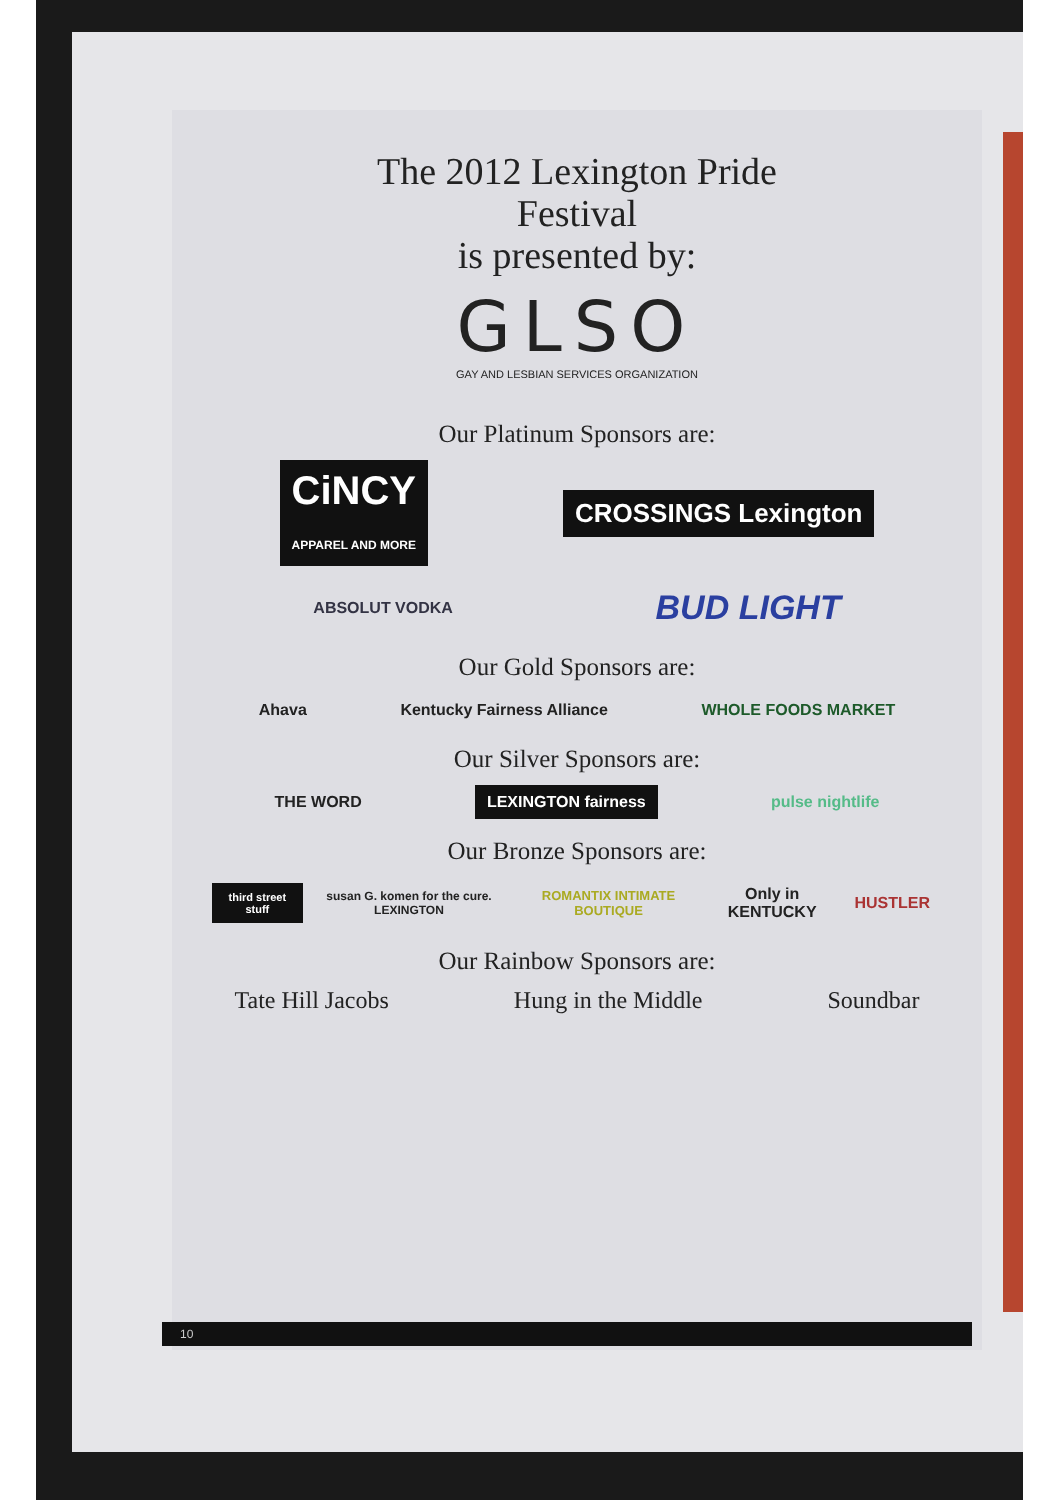The 2012 Lexington Pride
Festival
is presented by:
GLSO
GAY AND LESBIAN SERVICES ORGANIZATION
Our Platinum Sponsors are:
CiNCY
APPAREL AND MORE
CROSSINGS Lexington
ABSOLUT VODKA
BUD LIGHT
Our Gold Sponsors are:
Ahava Kentucky Fairness Alliance WHOLE FOODS MARKET
Our Silver Sponsors are:
THE WORD LEXINGTON fairness pulse nightlife
Our Bronze Sponsors are:
third street stuff
susan G. komen for the cure. LEXINGTON
ROMANTIX INTIMATE BOUTIQUE
Only in KENTUCKY HUSTLER
Our Rainbow Sponsors are:
Tate Hill Jacobs Hung in the Middle Soundbar
10